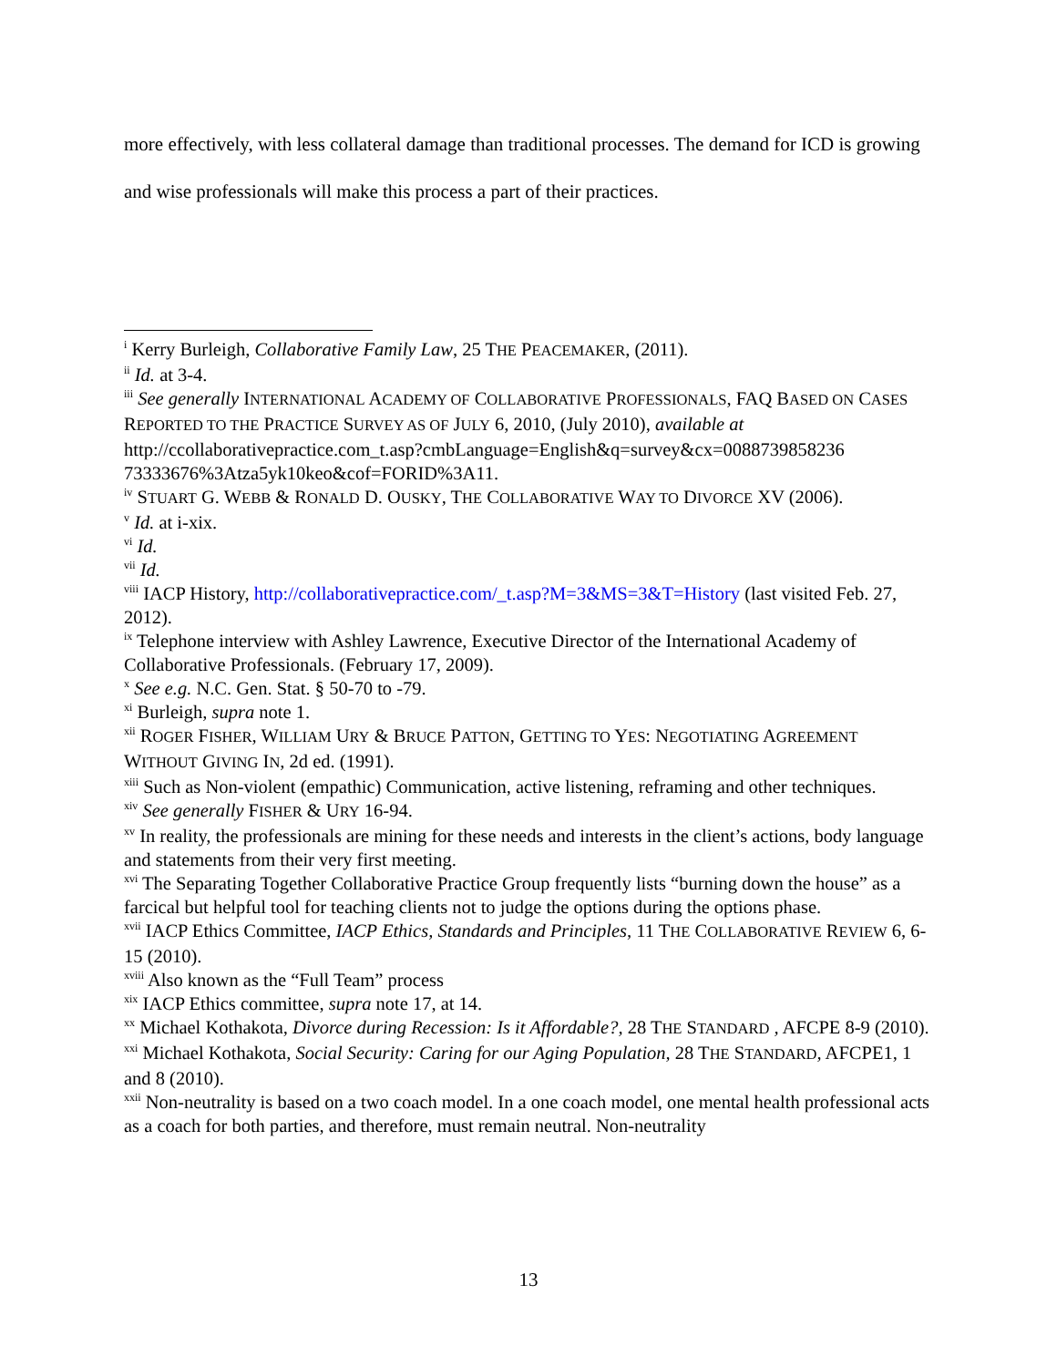more effectively, with less collateral damage than traditional processes. The demand for ICD is growing and wise professionals will make this process a part of their practices.
<sup>i</sup> Kerry Burleigh, Collaborative Family Law, 25 THE PEACEMAKER, (2011).
<sup>ii</sup> Id. at 3-4.
<sup>iii</sup> See generally INTERNATIONAL ACADEMY OF COLLABORATIVE PROFESSIONALS, FAQ BASED ON CASES REPORTED TO THE PRACTICE SURVEY AS OF JULY 6, 2010, (July 2010), available at http://ccollaborativepractice.com_t.asp?cmbLanguage=English&q=survey&cx=0088739858236 73333676%3Atza5yk10keo&cof=FORID%3A11.
<sup>iv</sup> STUART G. WEBB & RONALD D. OUSKY, THE COLLABORATIVE WAY TO DIVORCE XV (2006).
<sup>v</sup> Id. at i-xix.
<sup>vi</sup> Id.
<sup>vii</sup> Id.
<sup>viii</sup> IACP History, http://collaborativepractice.com/_t.asp?M=3&MS=3&T=History (last visited Feb. 27, 2012).
<sup>ix</sup> Telephone interview with Ashley Lawrence, Executive Director of the International Academy of Collaborative Professionals. (February 17, 2009).
<sup>x</sup> See e.g. N.C. Gen. Stat. § 50-70 to -79.
<sup>xi</sup> Burleigh, supra note 1.
<sup>xii</sup> ROGER FISHER, WILLIAM URY & BRUCE PATTON, GETTING TO YES: NEGOTIATING AGREEMENT WITHOUT GIVING IN, 2d ed. (1991).
<sup>xiii</sup> Such as Non-violent (empathic) Communication, active listening, reframing and other techniques.
<sup>xiv</sup> See generally FISHER & URY 16-94.
<sup>xv</sup> In reality, the professionals are mining for these needs and interests in the client’s actions, body language and statements from their very first meeting.
<sup>xvi</sup> The Separating Together Collaborative Practice Group frequently lists “burning down the house” as a farcical but helpful tool for teaching clients not to judge the options during the options phase.
<sup>xvii</sup> IACP Ethics Committee, IACP Ethics, Standards and Principles, 11 THE COLLABORATIVE REVIEW 6, 6-15 (2010).
<sup>xviii</sup> Also known as the “Full Team” process
<sup>xix</sup> IACP Ethics committee, supra note 17, at 14.
<sup>xx</sup> Michael Kothakota, Divorce during Recession: Is it Affordable?, 28 THE STANDARD , AFCPE 8-9 (2010).
<sup>xxi</sup> Michael Kothakota, Social Security: Caring for our Aging Population, 28 THE STANDARD, AFCPE1, 1 and 8 (2010).
<sup>xxii</sup> Non-neutrality is based on a two coach model. In a one coach model, one mental health professional acts as a coach for both parties, and therefore, must remain neutral. Non-neutrality
13